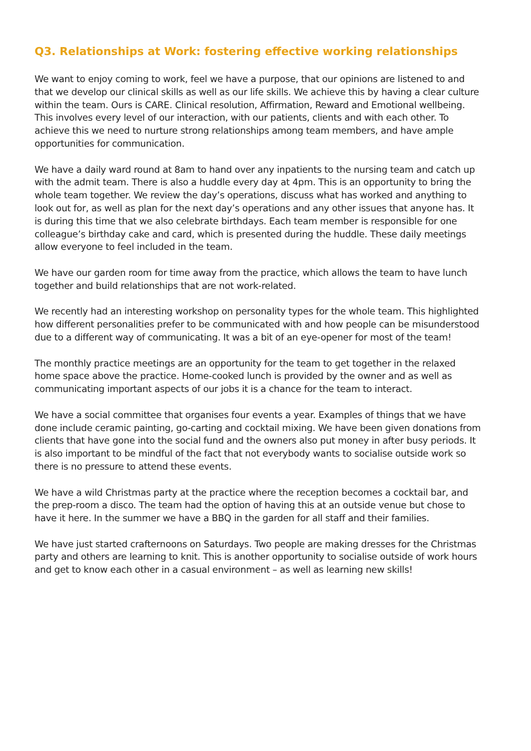Q3. Relationships at Work: fostering effective working relationships
We want to enjoy coming to work, feel we have a purpose, that our opinions are listened to and that we develop our clinical skills as well as our life skills. We achieve this by having a clear culture within the team. Ours is CARE. Clinical resolution, Affirmation, Reward and Emotional wellbeing. This involves every level of our interaction, with our patients, clients and with each other. To achieve this we need to nurture strong relationships among team members, and have ample opportunities for communication.
We have a daily ward round at 8am to hand over any inpatients to the nursing team and catch up with the admit team. There is also a huddle every day at 4pm. This is an opportunity to bring the whole team together. We review the day’s operations, discuss what has worked and anything to look out for, as well as plan for the next day’s operations and any other issues that anyone has. It is during this time that we also celebrate birthdays. Each team member is responsible for one colleague’s birthday cake and card, which is presented during the huddle. These daily meetings allow everyone to feel included in the team.
We have our garden room for time away from the practice, which allows the team to have lunch together and build relationships that are not work-related.
We recently had an interesting workshop on personality types for the whole team. This highlighted how different personalities prefer to be communicated with and how people can be misunderstood due to a different way of communicating. It was a bit of an eye-opener for most of the team!
The monthly practice meetings are an opportunity for the team to get together in the relaxed home space above the practice. Home-cooked lunch is provided by the owner and as well as communicating important aspects of our jobs it is a chance for the team to interact.
We have a social committee that organises four events a year. Examples of things that we have done include ceramic painting, go-carting and cocktail mixing. We have been given donations from clients that have gone into the social fund and the owners also put money in after busy periods. It is also important to be mindful of the fact that not everybody wants to socialise outside work so there is no pressure to attend these events.
We have a wild Christmas party at the practice where the reception becomes a cocktail bar, and the prep-room a disco. The team had the option of having this at an outside venue but chose to have it here. In the summer we have a BBQ in the garden for all staff and their families.
We have just started crafternoons on Saturdays. Two people are making dresses for the Christmas party and others are learning to knit. This is another opportunity to socialise outside of work hours and get to know each other in a casual environment – as well as learning new skills!